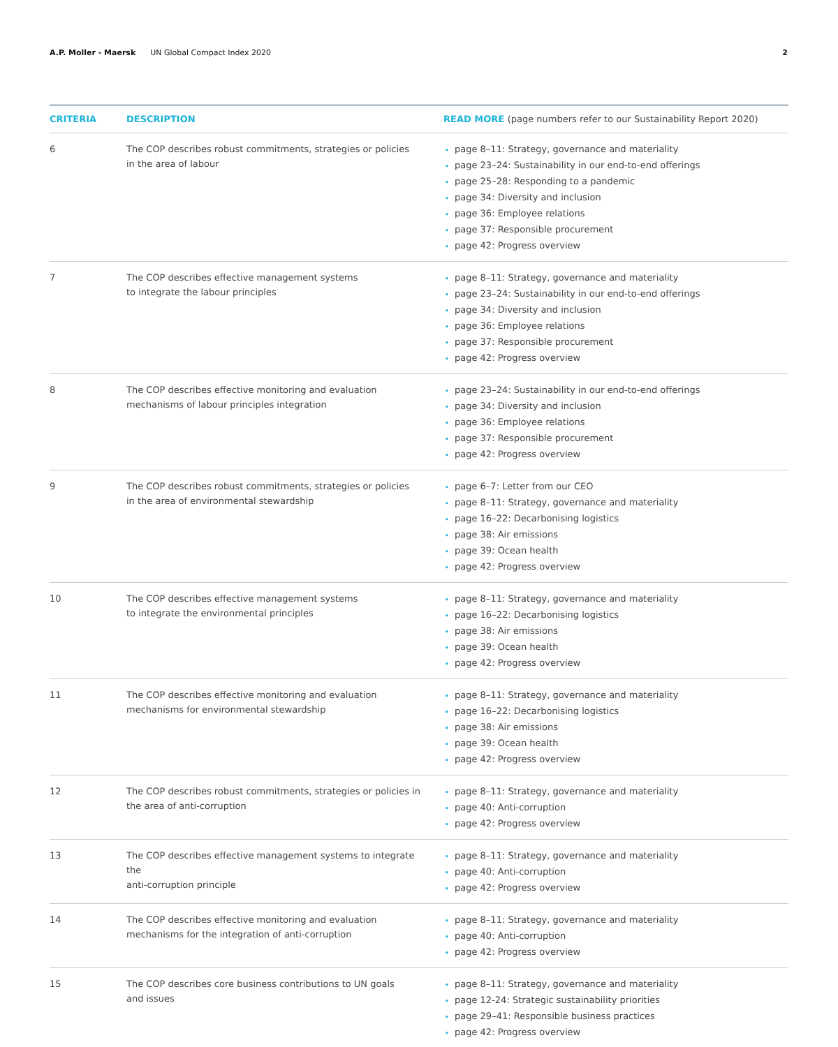A.P. Moller - Maersk UN Global Compact Index 2020
2
| CRITERIA | DESCRIPTION | READ MORE (page numbers refer to our Sustainability Report 2020) |
| --- | --- | --- |
| 6 | The COP describes robust commitments, strategies or policies in the area of labour | • page 8–11: Strategy, governance and materiality • page 23–24: Sustainability in our end-to-end offerings • page 25–28: Responding to a pandemic • page 34: Diversity and inclusion • page 36: Employee relations • page 37: Responsible procurement • page 42: Progress overview |
| 7 | The COP describes effective management systems to integrate the labour principles | • page 8–11: Strategy, governance and materiality • page 23–24: Sustainability in our end-to-end offerings • page 34: Diversity and inclusion • page 36: Employee relations • page 37: Responsible procurement • page 42: Progress overview |
| 8 | The COP describes effective monitoring and evaluation mechanisms of labour principles integration | • page 23–24: Sustainability in our end-to-end offerings • page 34: Diversity and inclusion • page 36: Employee relations • page 37: Responsible procurement • page 42: Progress overview |
| 9 | The COP describes robust commitments, strategies or policies in the area of environmental stewardship | • page 6–7: Letter from our CEO • page 8–11: Strategy, governance and materiality • page 16–22: Decarbonising logistics • page 38: Air emissions • page 39: Ocean health • page 42: Progress overview |
| 10 | The COP describes effective management systems to integrate the environmental principles | • page 8–11: Strategy, governance and materiality • page 16–22: Decarbonising logistics • page 38: Air emissions • page 39: Ocean health • page 42: Progress overview |
| 11 | The COP describes effective monitoring and evaluation mechanisms for environmental stewardship | • page 8–11: Strategy, governance and materiality • page 16–22: Decarbonising logistics • page 38: Air emissions • page 39: Ocean health • page 42: Progress overview |
| 12 | The COP describes robust commitments, strategies or policies in the area of anti-corruption | • page 8–11: Strategy, governance and materiality • page 40: Anti-corruption • page 42: Progress overview |
| 13 | The COP describes effective management systems to integrate the anti-corruption principle | • page 8–11: Strategy, governance and materiality • page 40: Anti-corruption • page 42: Progress overview |
| 14 | The COP describes effective monitoring and evaluation mechanisms for the integration of anti-corruption | • page 8–11: Strategy, governance and materiality • page 40: Anti-corruption • page 42: Progress overview |
| 15 | The COP describes core business contributions to UN goals and issues | • page 8–11: Strategy, governance and materiality • page 12-24: Strategic sustainability priorities • page 29–41: Responsible business practices • page 42: Progress overview |